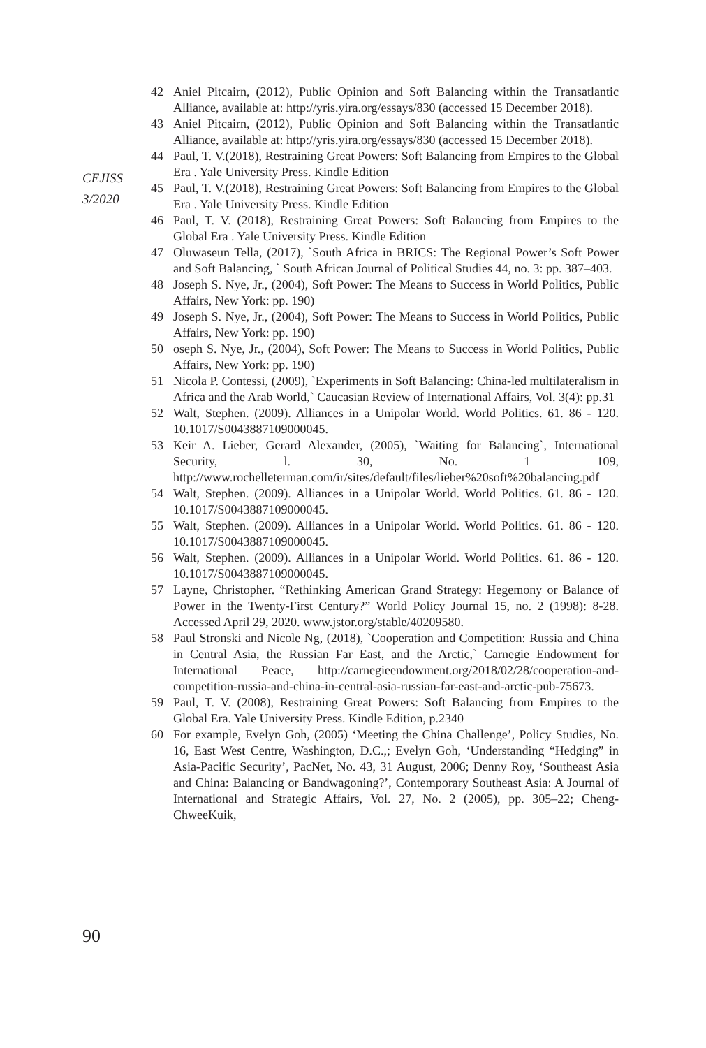CEJISS
3/2020
42 Aniel Pitcairn, (2012), Public Opinion and Soft Balancing within the Transatlantic Alliance, available at: http://yris.yira.org/essays/830 (accessed 15 December 2018).
43 Aniel Pitcairn, (2012), Public Opinion and Soft Balancing within the Transatlantic Alliance, available at: http://yris.yira.org/essays/830 (accessed 15 December 2018).
44 Paul, T. V.(2018), Restraining Great Powers: Soft Balancing from Empires to the Global Era . Yale University Press. Kindle Edition
45 Paul, T. V.(2018), Restraining Great Powers: Soft Balancing from Empires to the Global Era . Yale University Press. Kindle Edition
46 Paul, T. V. (2018), Restraining Great Powers: Soft Balancing from Empires to the Global Era . Yale University Press. Kindle Edition
47 Oluwaseun Tella, (2017), `South Africa in BRICS: The Regional Power’s Soft Power and Soft Balancing, ` South African Journal of Political Studies 44, no. 3: pp. 387–403.
48 Joseph S. Nye, Jr., (2004), Soft Power: The Means to Success in World Politics, Public Affairs, New York: pp. 190)
49 Joseph S. Nye, Jr., (2004), Soft Power: The Means to Success in World Politics, Public Affairs, New York: pp. 190)
50 oseph S. Nye, Jr., (2004), Soft Power: The Means to Success in World Politics, Public Affairs, New York: pp. 190)
51 Nicola P. Contessi, (2009), `Experiments in Soft Balancing: China-led multilateralism in Africa and the Arab World,` Caucasian Review of International Affairs, Vol. 3(4): pp.31
52 Walt, Stephen. (2009). Alliances in a Unipolar World. World Politics. 61. 86 - 120. 10.1017/S0043887109000045.
53 Keir A. Lieber, Gerard Alexander, (2005), `Waiting for Balancing`, International Security, l. 30, No. 1 109, http://www.rochelleterman.com/ir/sites/default/files/lieber%20soft%20balancing.pdf
54 Walt, Stephen. (2009). Alliances in a Unipolar World. World Politics. 61. 86 - 120. 10.1017/S0043887109000045.
55 Walt, Stephen. (2009). Alliances in a Unipolar World. World Politics. 61. 86 - 120. 10.1017/S0043887109000045.
56 Walt, Stephen. (2009). Alliances in a Unipolar World. World Politics. 61. 86 - 120. 10.1017/S0043887109000045.
57 Layne, Christopher. “Rethinking American Grand Strategy: Hegemony or Balance of Power in the Twenty-First Century?” World Policy Journal 15, no. 2 (1998): 8-28. Accessed April 29, 2020. www.jstor.org/stable/40209580.
58 Paul Stronski and Nicole Ng, (2018), `Cooperation and Competition: Russia and China in Central Asia, the Russian Far East, and the Arctic,` Carnegie Endowment for International Peace, http://carnegieendowment.org/2018/02/28/cooperation-and-competition-russia-and-china-in-central-asia-russian-far-east-and-arctic-pub-75673.
59 Paul, T. V. (2008), Restraining Great Powers: Soft Balancing from Empires to the Global Era. Yale University Press. Kindle Edition, p.2340
60 For example, Evelyn Goh, (2005) ‘Meeting the China Challenge’, Policy Studies, No. 16, East West Centre, Washington, D.C.,; Evelyn Goh, ‘Understanding “Hedging” in Asia-Pacific Security’, PacNet, No. 43, 31 August, 2006; Denny Roy, ‘Southeast Asia and China: Balancing or Bandwagoning?’, Contemporary Southeast Asia: A Journal of International and Strategic Affairs, Vol. 27, No. 2 (2005), pp. 305–22; Cheng-ChweeKuik,
90